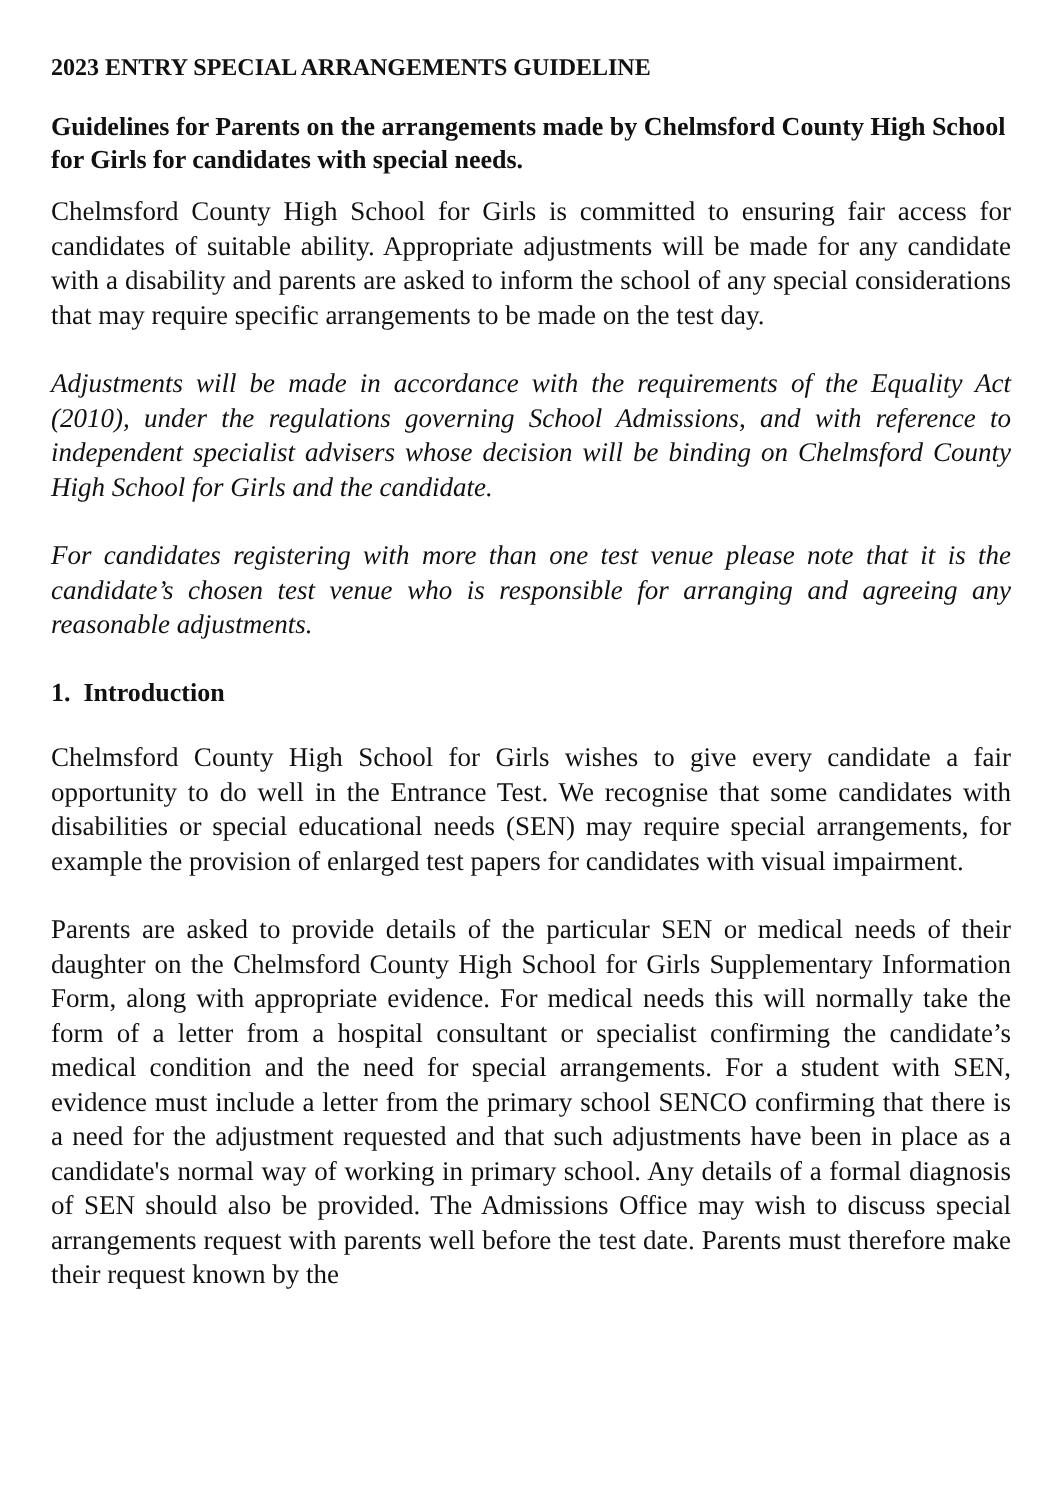2023 ENTRY SPECIAL ARRANGEMENTS GUIDELINE
Guidelines for Parents on the arrangements made by Chelmsford County High School for Girls for candidates with special needs.
Chelmsford County High School for Girls is committed to ensuring fair access for candidates of suitable ability. Appropriate adjustments will be made for any candidate with a disability and parents are asked to inform the school of any special considerations that may require specific arrangements to be made on the test day.
Adjustments will be made in accordance with the requirements of the Equality Act (2010), under the regulations governing School Admissions, and with reference to independent specialist advisers whose decision will be binding on Chelmsford County High School for Girls and the candidate.
For candidates registering with more than one test venue please note that it is the candidate’s chosen test venue who is responsible for arranging and agreeing any reasonable adjustments.
1. Introduction
Chelmsford County High School for Girls wishes to give every candidate a fair opportunity to do well in the Entrance Test. We recognise that some candidates with disabilities or special educational needs (SEN) may require special arrangements, for example the provision of enlarged test papers for candidates with visual impairment.
Parents are asked to provide details of the particular SEN or medical needs of their daughter on the Chelmsford County High School for Girls Supplementary Information Form, along with appropriate evidence. For medical needs this will normally take the form of a letter from a hospital consultant or specialist confirming the candidate’s medical condition and the need for special arrangements. For a student with SEN, evidence must include a letter from the primary school SENCO confirming that there is a need for the adjustment requested and that such adjustments have been in place as a candidate's normal way of working in primary school. Any details of a formal diagnosis of SEN should also be provided. The Admissions Office may wish to discuss special arrangements request with parents well before the test date. Parents must therefore make their request known by the